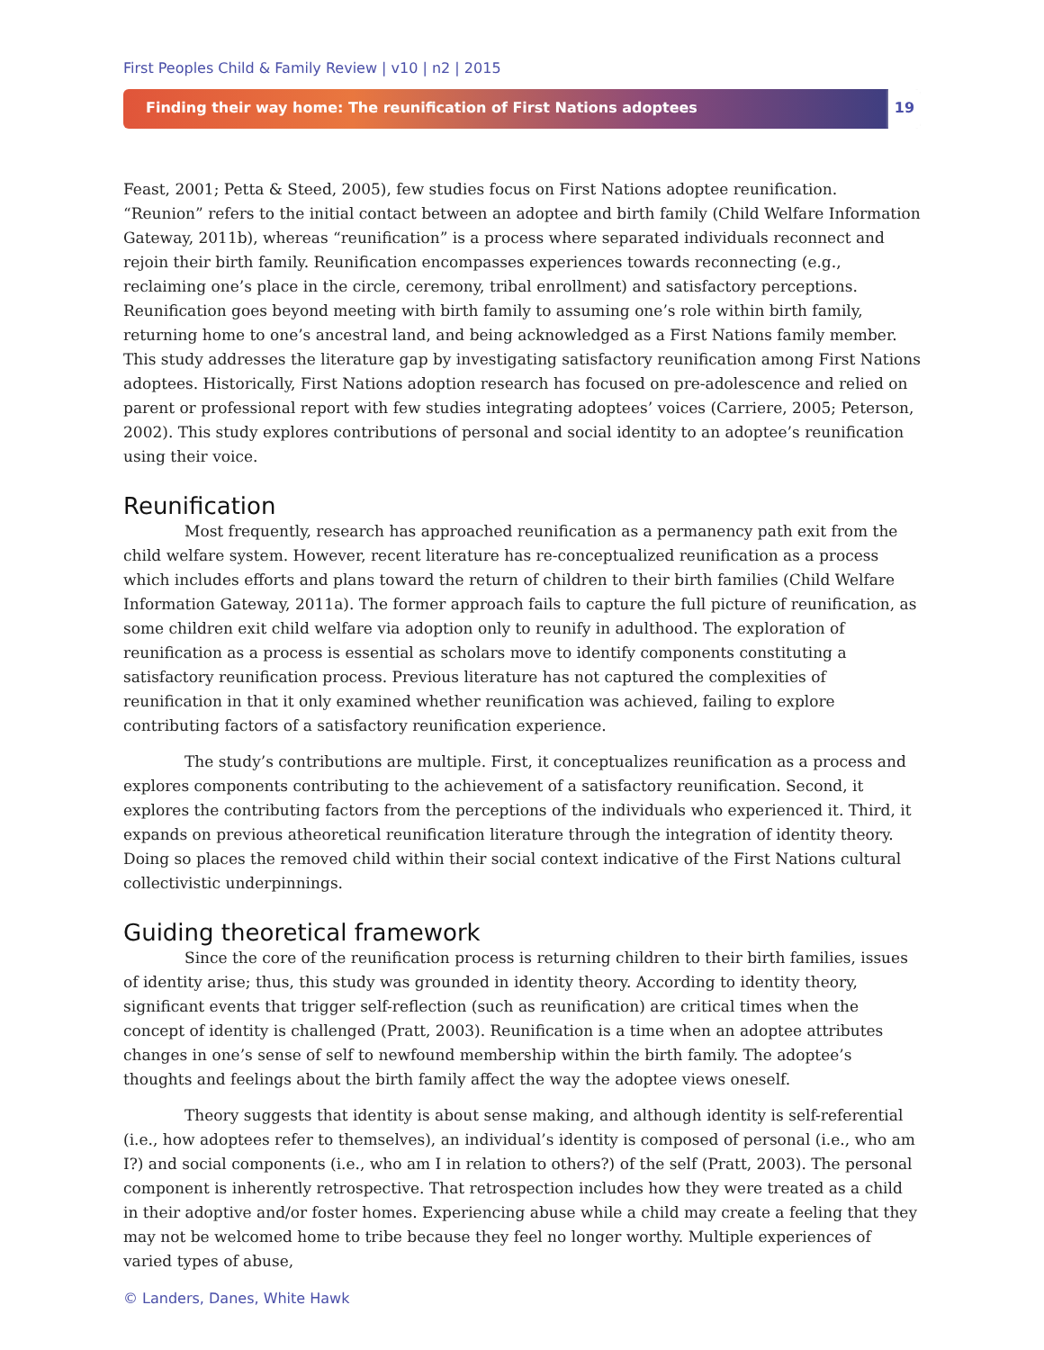First Peoples Child & Family Review | v10 | n2 | 2015
Finding their way home: The reunification of First Nations adoptees
19
Feast, 2001; Petta & Steed, 2005), few studies focus on First Nations adoptee reunification. “Reunion” refers to the initial contact between an adoptee and birth family (Child Welfare Information Gateway, 2011b), whereas “reunification” is a process where separated individuals reconnect and rejoin their birth family. Reunification encompasses experiences towards reconnecting (e.g., reclaiming one’s place in the circle, ceremony, tribal enrollment) and satisfactory perceptions. Reunification goes beyond meeting with birth family to assuming one’s role within birth family, returning home to one’s ancestral land, and being acknowledged as a First Nations family member. This study addresses the literature gap by investigating satisfactory reunification among First Nations adoptees. Historically, First Nations adoption research has focused on pre-adolescence and relied on parent or professional report with few studies integrating adoptees’ voices (Carriere, 2005; Peterson, 2002). This study explores contributions of personal and social identity to an adoptee’s reunification using their voice.
Reunification
Most frequently, research has approached reunification as a permanency path exit from the child welfare system. However, recent literature has re-conceptualized reunification as a process which includes efforts and plans toward the return of children to their birth families (Child Welfare Information Gateway, 2011a). The former approach fails to capture the full picture of reunification, as some children exit child welfare via adoption only to reunify in adulthood. The exploration of reunification as a process is essential as scholars move to identify components constituting a satisfactory reunification process. Previous literature has not captured the complexities of reunification in that it only examined whether reunification was achieved, failing to explore contributing factors of a satisfactory reunification experience.
The study’s contributions are multiple. First, it conceptualizes reunification as a process and explores components contributing to the achievement of a satisfactory reunification. Second, it explores the contributing factors from the perceptions of the individuals who experienced it. Third, it expands on previous atheoretical reunification literature through the integration of identity theory. Doing so places the removed child within their social context indicative of the First Nations cultural collectivistic underpinnings.
Guiding theoretical framework
Since the core of the reunification process is returning children to their birth families, issues of identity arise; thus, this study was grounded in identity theory. According to identity theory, significant events that trigger self-reflection (such as reunification) are critical times when the concept of identity is challenged (Pratt, 2003). Reunification is a time when an adoptee attributes changes in one’s sense of self to newfound membership within the birth family. The adoptee’s thoughts and feelings about the birth family affect the way the adoptee views oneself.
Theory suggests that identity is about sense making, and although identity is self-referential (i.e., how adoptees refer to themselves), an individual’s identity is composed of personal (i.e., who am I?) and social components (i.e., who am I in relation to others?) of the self (Pratt, 2003). The personal component is inherently retrospective. That retrospection includes how they were treated as a child in their adoptive and/or foster homes. Experiencing abuse while a child may create a feeling that they may not be welcomed home to tribe because they feel no longer worthy. Multiple experiences of varied types of abuse,
© Landers, Danes, White Hawk